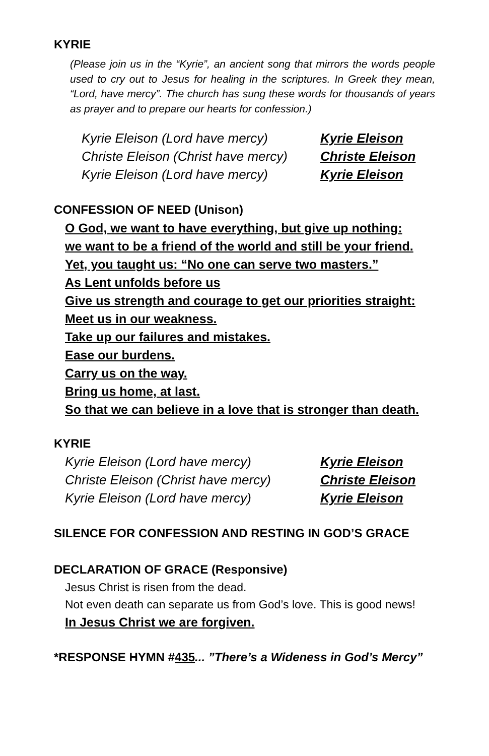KYRIE
(Please join us in the “Kyrie”, an ancient song that mirrors the words people used to cry out to Jesus for healing in the scriptures. In Greek they mean, “Lord, have mercy”. The church has sung these words for thousands of years as prayer and to prepare our hearts for confession.)
Kyrie Eleison (Lord have mercy) Kyrie Eleison
Christe Eleison (Christ have mercy) Christe Eleison
Kyrie Eleison (Lord have mercy) Kyrie Eleison
CONFESSION OF NEED (Unison)
O God, we want to have everything, but give up nothing:
we want to be a friend of the world and still be your friend.
Yet, you taught us: “No one can serve two masters.”
As Lent unfolds before us
Give us strength and courage to get our priorities straight:
Meet us in our weakness.
Take up our failures and mistakes.
Ease our burdens.
Carry us on the way.
Bring us home, at last.
So that we can believe in a love that is stronger than death.
KYRIE
Kyrie Eleison (Lord have mercy) Kyrie Eleison
Christe Eleison (Christ have mercy) Christe Eleison
Kyrie Eleison (Lord have mercy) Kyrie Eleison
SILENCE FOR CONFESSION AND RESTING IN GOD’S GRACE
DECLARATION OF GRACE (Responsive)
Jesus Christ is risen from the dead.
Not even death can separate us from God’s love. This is good news!
In Jesus Christ we are forgiven.
*RESPONSE HYMN #435... ”There’s a Wideness in God’s Mercy”